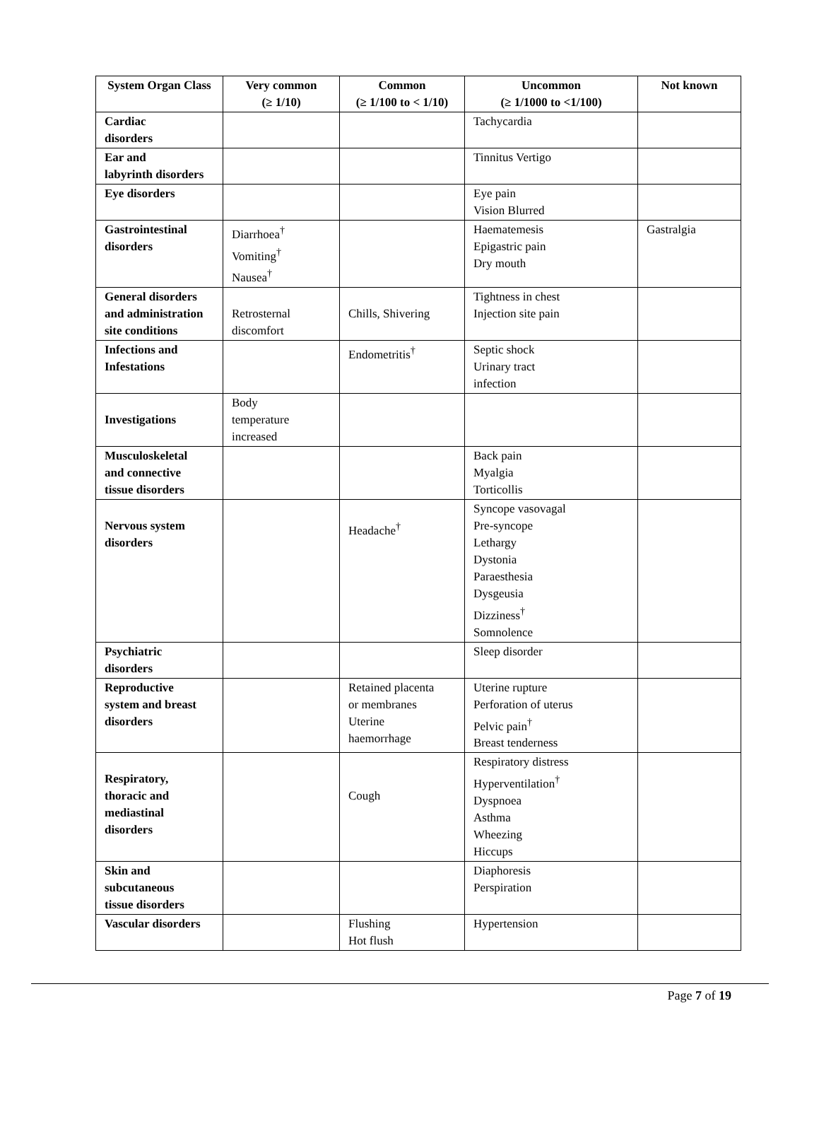| System Organ Class | Very common (≥ 1/10) | Common (≥ 1/100 to < 1/10) | Uncommon (≥ 1/1000 to <1/100) | Not known |
| --- | --- | --- | --- | --- |
| Cardiac disorders | | | Tachycardia | |
| Ear and labyrinth disorders | | | Tinnitus Vertigo | |
| Eye disorders | | | Eye pain Vision Blurred | |
| Gastrointestinal disorders | Diarrhoea<sup>†</sup> Vomiting<sup>†</sup> Nausea<sup>†</sup> | | Haematemesis Epigastric pain Dry mouth | Gastralgia |
| General disorders and administration site conditions | Retrosternal discomfort | Chills, Shivering | Tightness in chest Injection site pain | |
| Infections and Infestations | | Endometritis<sup>†</sup> | Septic shock Urinary tract infection | |
| Investigations | Body temperature increased | | | |
| Musculoskeletal and connective tissue disorders | | | Back pain Myalgia Torticollis | |
| Nervous system disorders | | Headache<sup>†</sup> | Syncope vasovagal Pre-syncope Lethargy Dystonia Paraesthesia Dysgeusia Dizziness<sup>†</sup> Somnolence | |
| Psychiatric disorders | | | Sleep disorder | |
| Reproductive system and breast disorders | | Retained placenta or membranes Uterine haemorrhage | Uterine rupture Perforation of uterus Pelvic pain<sup>†</sup> Breast tenderness | |
| Respiratory, thoracic and mediastinal disorders | | Cough | Respiratory distress Hyperventilation<sup>†</sup> Dyspnoea Asthma Wheezing Hiccups | |
| Skin and subcutaneous tissue disorders | | | Diaphoresis Perspiration | |
| Vascular disorders | | Flushing Hot flush | Hypertension | |
Page 7 of 19